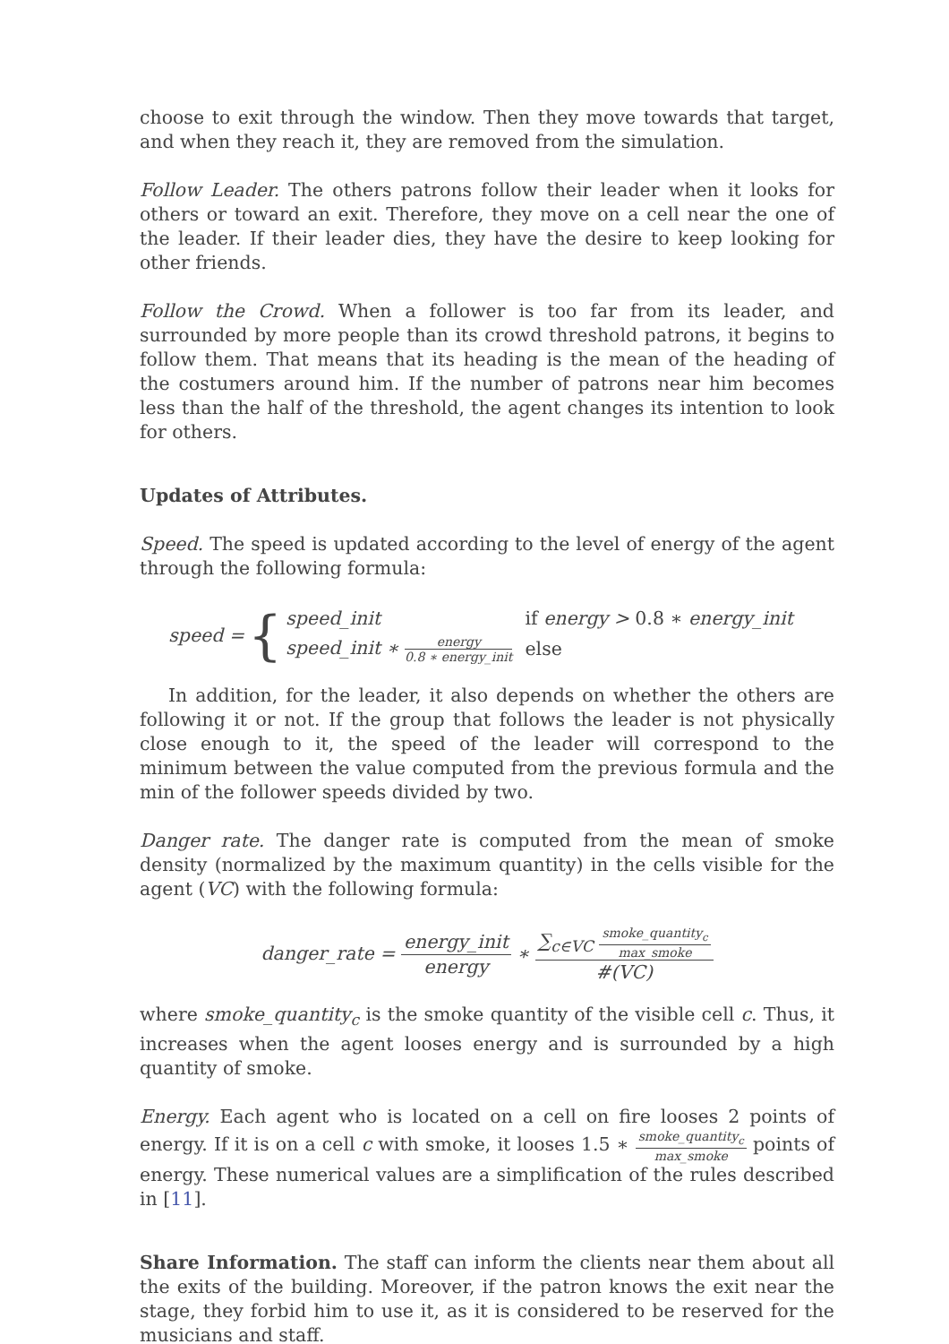choose to exit through the window. Then they move towards that target, and when they reach it, they are removed from the simulation.
Follow Leader. The others patrons follow their leader when it looks for others or toward an exit. Therefore, they move on a cell near the one of the leader. If their leader dies, they have the desire to keep looking for other friends.
Follow the Crowd. When a follower is too far from its leader, and surrounded by more people than its crowd threshold patrons, it begins to follow them. That means that its heading is the mean of the heading of the costumers around him. If the number of patrons near him becomes less than the half of the threshold, the agent changes its intention to look for others.
Updates of Attributes.
Speed. The speed is updated according to the level of energy of the agent through the following formula:
speed = {
| speed_init | if energy > 0.8 ∗ energy_init |
| speed_init ∗ energy 0.8 ∗ energy_init | else |
In addition, for the leader, it also depends on whether the others are following it or not. If the group that follows the leader is not physically close enough to it, the speed of the leader will correspond to the minimum between the value computed from the previous formula and the min of the follower speeds divided by two.
Danger rate. The danger rate is computed from the mean of smoke density (normalized by the maximum quantity) in the cells visible for the agent (VC) with the following formula:
danger_rate = energy_init energy ∗ ∑<sub>c∈VC</sub> smoke_quantity<sub>c</sub> max_smoke #(VC)
where smoke_quantity<sub>c</sub> is the smoke quantity of the visible cell c. Thus, it increases when the agent looses energy and is surrounded by a high quantity of smoke.
Energy. Each agent who is located on a cell on fire looses 2 points of energy. If it is on a cell c with smoke, it looses 1.5 ∗ smoke_quantity<sub>c</sub> max_smoke points of energy. These numerical values are a simplification of the rules described in [11].
Share Information. The staff can inform the clients near them about all the exits of the building. Moreover, if the patron knows the exit near the stage, they forbid him to use it, as it is considered to be reserved for the musicians and staff.